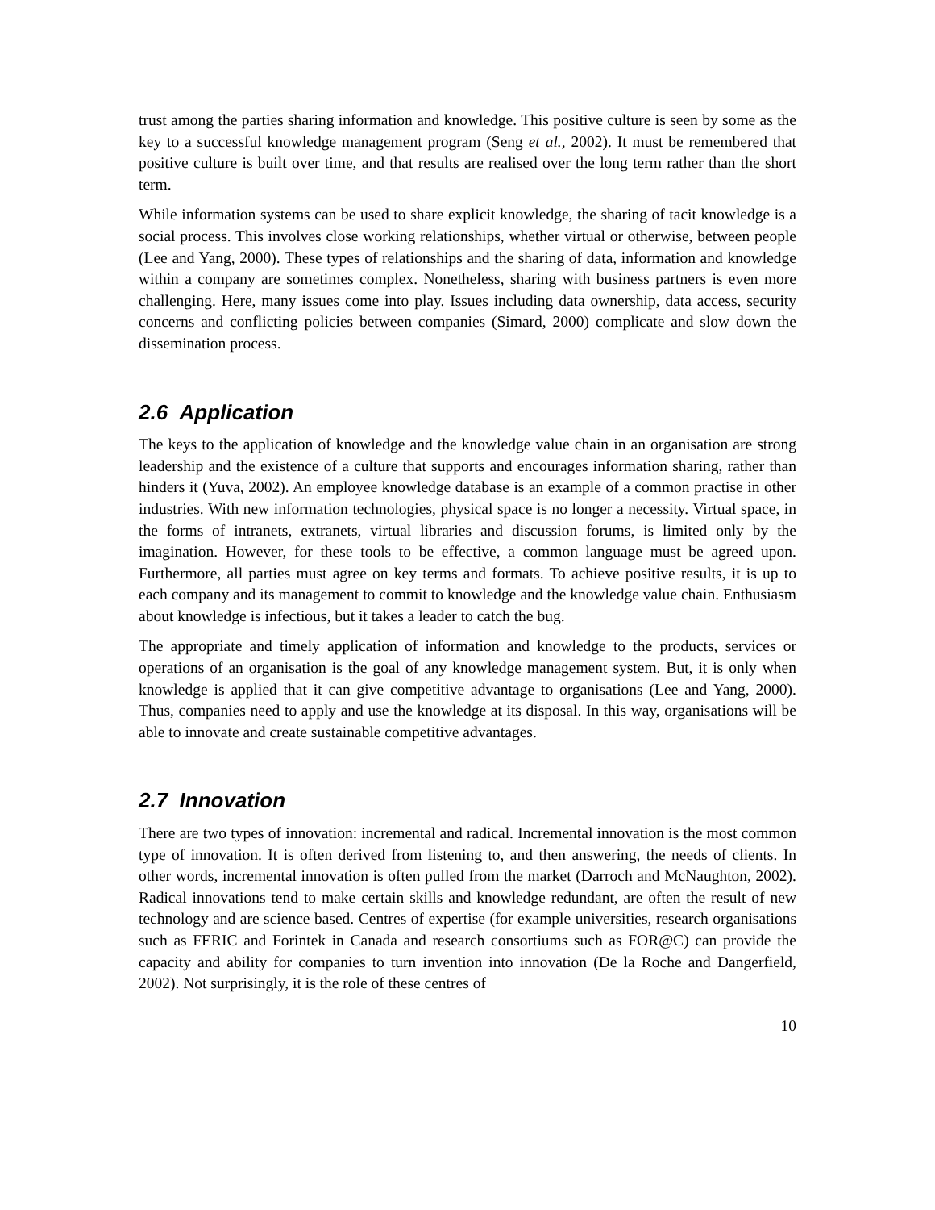trust among the parties sharing information and knowledge. This positive culture is seen by some as the key to a successful knowledge management program (Seng et al., 2002). It must be remembered that positive culture is built over time, and that results are realised over the long term rather than the short term.
While information systems can be used to share explicit knowledge, the sharing of tacit knowledge is a social process. This involves close working relationships, whether virtual or otherwise, between people (Lee and Yang, 2000). These types of relationships and the sharing of data, information and knowledge within a company are sometimes complex. Nonetheless, sharing with business partners is even more challenging. Here, many issues come into play. Issues including data ownership, data access, security concerns and conflicting policies between companies (Simard, 2000) complicate and slow down the dissemination process.
2.6 Application
The keys to the application of knowledge and the knowledge value chain in an organisation are strong leadership and the existence of a culture that supports and encourages information sharing, rather than hinders it (Yuva, 2002). An employee knowledge database is an example of a common practise in other industries. With new information technologies, physical space is no longer a necessity. Virtual space, in the forms of intranets, extranets, virtual libraries and discussion forums, is limited only by the imagination. However, for these tools to be effective, a common language must be agreed upon. Furthermore, all parties must agree on key terms and formats. To achieve positive results, it is up to each company and its management to commit to knowledge and the knowledge value chain. Enthusiasm about knowledge is infectious, but it takes a leader to catch the bug.
The appropriate and timely application of information and knowledge to the products, services or operations of an organisation is the goal of any knowledge management system. But, it is only when knowledge is applied that it can give competitive advantage to organisations (Lee and Yang, 2000). Thus, companies need to apply and use the knowledge at its disposal. In this way, organisations will be able to innovate and create sustainable competitive advantages.
2.7 Innovation
There are two types of innovation: incremental and radical. Incremental innovation is the most common type of innovation. It is often derived from listening to, and then answering, the needs of clients. In other words, incremental innovation is often pulled from the market (Darroch and McNaughton, 2002). Radical innovations tend to make certain skills and knowledge redundant, are often the result of new technology and are science based. Centres of expertise (for example universities, research organisations such as FERIC and Forintek in Canada and research consortiums such as FOR@C) can provide the capacity and ability for companies to turn invention into innovation (De la Roche and Dangerfield, 2002). Not surprisingly, it is the role of these centres of
10